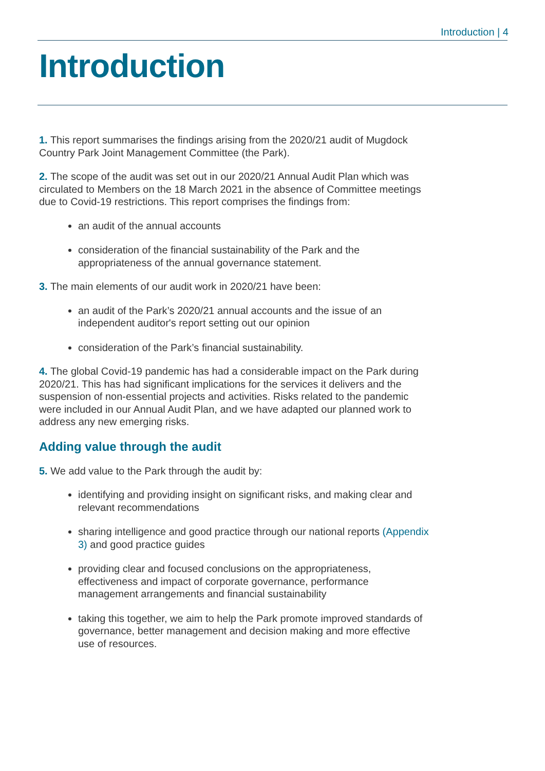Introduction | 4
Introduction
1. This report summarises the findings arising from the 2020/21 audit of Mugdock Country Park Joint Management Committee (the Park).
2. The scope of the audit was set out in our 2020/21 Annual Audit Plan which was circulated to Members on the 18 March 2021 in the absence of Committee meetings due to Covid-19 restrictions. This report comprises the findings from:
an audit of the annual accounts
consideration of the financial sustainability of the Park and the appropriateness of the annual governance statement.
3. The main elements of our audit work in 2020/21 have been:
an audit of the Park’s 2020/21 annual accounts and the issue of an independent auditor's report setting out our opinion
consideration of the Park’s financial sustainability.
4. The global Covid-19 pandemic has had a considerable impact on the Park during 2020/21. This has had significant implications for the services it delivers and the suspension of non-essential projects and activities. Risks related to the pandemic were included in our Annual Audit Plan, and we have adapted our planned work to address any new emerging risks.
Adding value through the audit
5. We add value to the Park through the audit by:
identifying and providing insight on significant risks, and making clear and relevant recommendations
sharing intelligence and good practice through our national reports (Appendix 3) and good practice guides
providing clear and focused conclusions on the appropriateness, effectiveness and impact of corporate governance, performance management arrangements and financial sustainability
taking this together, we aim to help the Park promote improved standards of governance, better management and decision making and more effective use of resources.